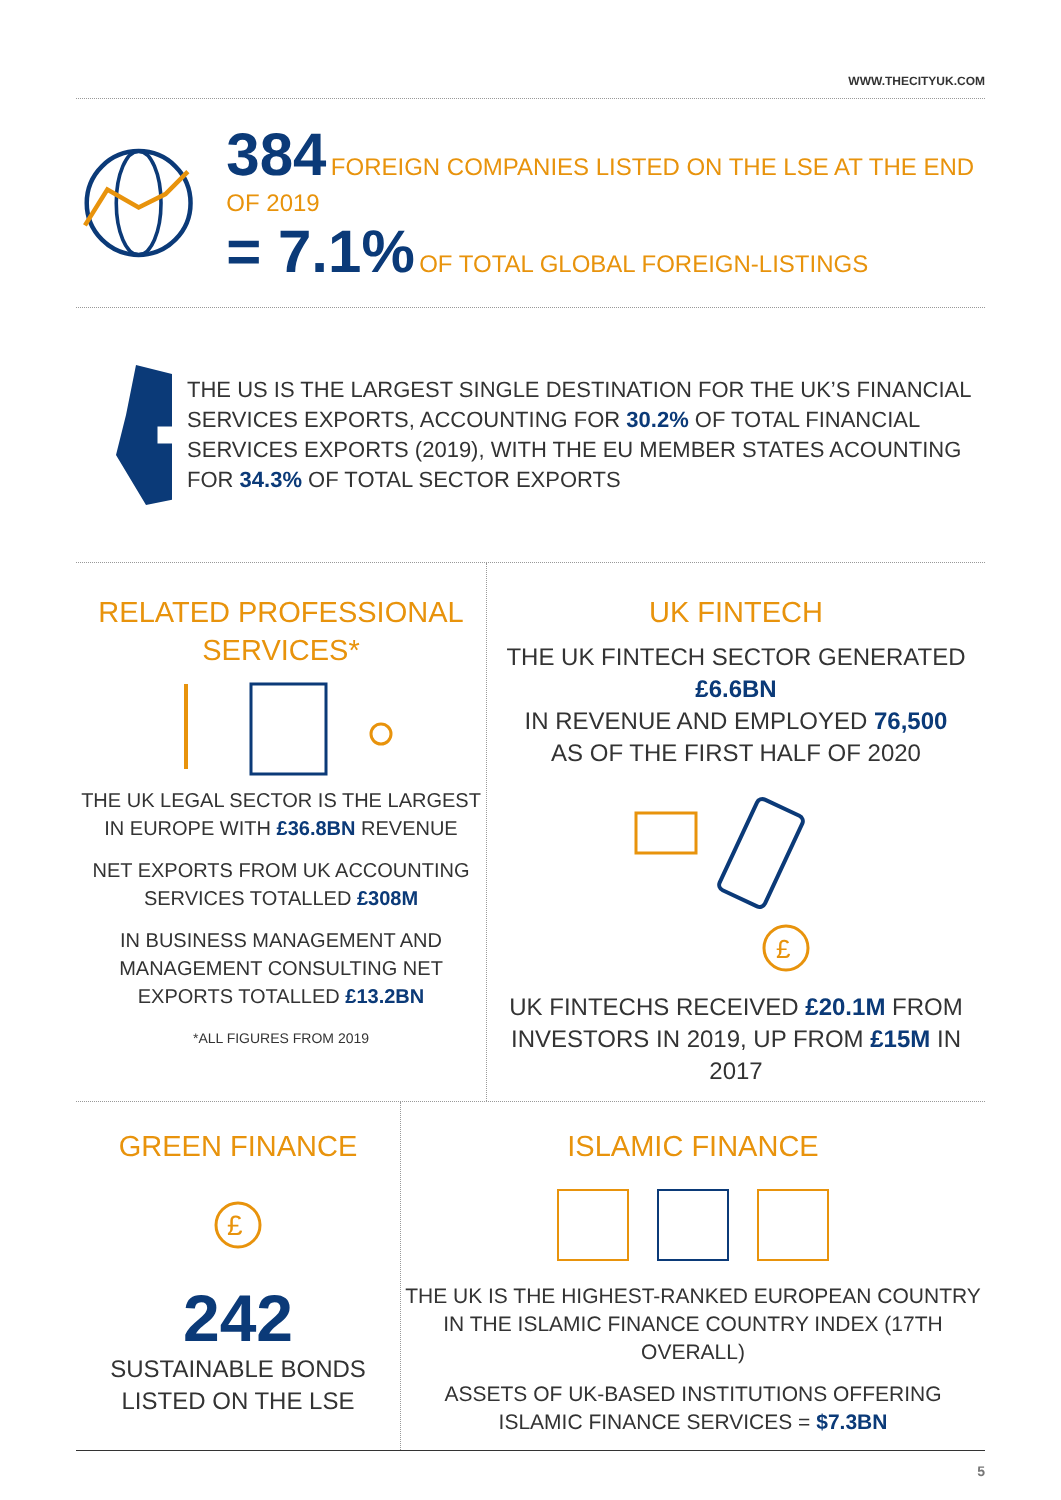WWW.THECITYUK.COM
384 FOREIGN COMPANIES LISTED ON THE LSE AT THE END OF 2019
= 7.1% OF TOTAL GLOBAL FOREIGN-LISTINGS
★★★★★★★★★
★★★
THE US IS THE LARGEST SINGLE DESTINATION FOR THE UK’S FINANCIAL SERVICES EXPORTS, ACCOUNTING FOR 30.2% OF TOTAL FINANCIAL SERVICES EXPORTS (2019), WITH THE EU MEMBER STATES ACOUNTING FOR 34.3% OF TOTAL SECTOR EXPORTS
RELATED PROFESSIONAL
SERVICES*
THE UK LEGAL SECTOR IS THE LARGEST IN EUROPE WITH £36.8BN REVENUE
NET EXPORTS FROM UK ACCOUNTING SERVICES TOTALLED £308M
IN BUSINESS MANAGEMENT AND MANAGEMENT CONSULTING NET EXPORTS TOTALLED £13.2BN
*ALL FIGURES FROM 2019
UK FINTECH
THE UK FINTECH SECTOR GENERATED £6.6BN
IN REVENUE AND EMPLOYED 76,500
AS OF THE FIRST HALF OF 2020
£
UK FINTECHS RECEIVED £20.1M FROM INVESTORS IN 2019, UP FROM £15M IN 2017
GREEN FINANCE
£
242
SUSTAINABLE BONDS
LISTED ON THE LSE
ISLAMIC FINANCE
THE UK IS THE HIGHEST-RANKED EUROPEAN COUNTRY IN THE ISLAMIC FINANCE COUNTRY INDEX (17TH OVERALL)
ASSETS OF UK-BASED INSTITUTIONS OFFERING ISLAMIC FINANCE SERVICES = $7.3BN
5